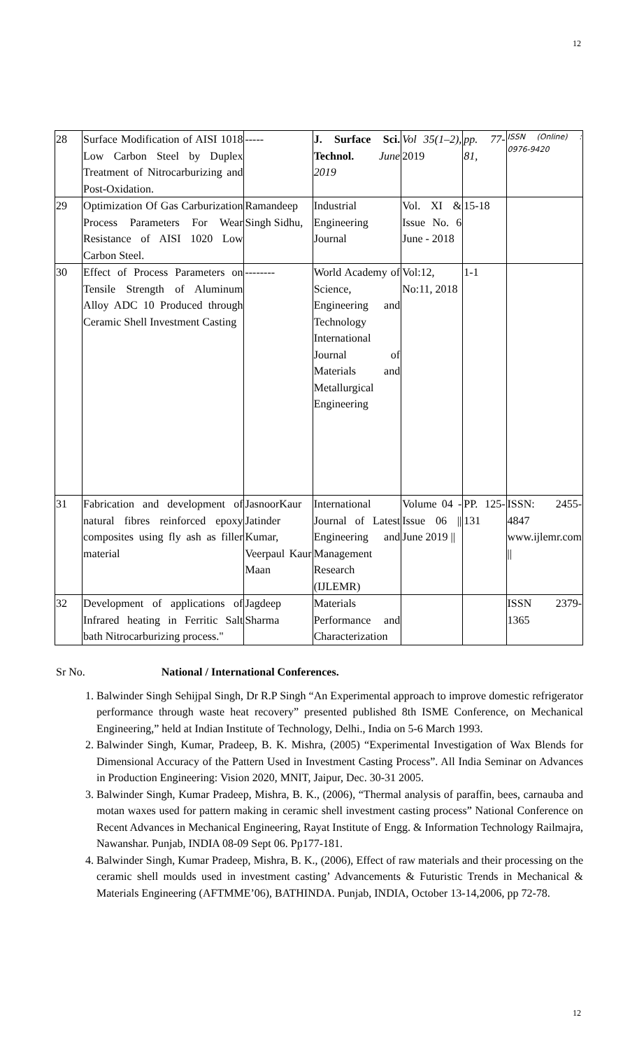12
| 28 | Surface Modification of AISI 1018 Low Carbon Steel by Duplex Treatment of Nitrocarburizing and Post-Oxidation. | ----- | J. Surface Sci. Technol. June 2019 | Vol 35(1–2), 2019 | pp. 77-81, | ISSN (Online) : 0976-9420 |
| 29 | Optimization Of Gas Carburization Process Parameters For Wear Resistance of AISI 1020 Low Carbon Steel. | Ramandeep Singh Sidhu, | Industrial Engineering Journal | Vol. XI & Issue No. 6 June - 2018 | 15-18 | |
| 30 | Effect of Process Parameters on Tensile Strength of Aluminum Alloy ADC 10 Produced through Ceramic Shell Investment Casting | -------- | World Academy of Science, Engineering and Technology International Journal of Materials and Metallurgical Engineering | Vol:12, No:11, 2018 | 1-1 | |
| 31 | Fabrication and development of natural fibres reinforced epoxy composites using fly ash as filler material | JasnoorKaur Jatinder Kumar, Veerpaul Kaur Maan | International Journal of Latest Engineering and Management Research (IJLEMR) | Volume 04 - Issue 06 // June 2019 // | PP. 125-131 | ISSN: 2455-4847 www.ijlemr.com // |
| 32 | Development of applications of Infrared heating in Ferritic Salt bath Nitrocarburizing process." | Jagdeep Sharma | Materials Performance and Characterization | | | ISSN 2379-1365 |
Sr No. National / International Conferences.
1. Balwinder Singh Sehijpal Singh, Dr R.P Singh “An Experimental approach to improve domestic refrigerator performance through waste heat recovery” presented published 8th ISME Conference, on Mechanical Engineering,” held at Indian Institute of Technology, Delhi., India on 5-6 March 1993.
2. Balwinder Singh, Kumar, Pradeep, B. K. Mishra, (2005) “Experimental Investigation of Wax Blends for Dimensional Accuracy of the Pattern Used in Investment Casting Process”. All India Seminar on Advances in Production Engineering: Vision 2020, MNIT, Jaipur, Dec. 30-31 2005.
3. Balwinder Singh, Kumar Pradeep, Mishra, B. K., (2006), “Thermal analysis of paraffin, bees, carnauba and motan waxes used for pattern making in ceramic shell investment casting process” National Conference on Recent Advances in Mechanical Engineering, Rayat Institute of Engg. & Information Technology Railmajra, Nawanshar. Punjab, INDIA 08-09 Sept 06. Pp177-181.
4. Balwinder Singh, Kumar Pradeep, Mishra, B. K., (2006), Effect of raw materials and their processing on the ceramic shell moulds used in investment casting’ Advancements & Futuristic Trends in Mechanical & Materials Engineering (AFTMME’06), BATHINDA. Punjab, INDIA, October 13-14,2006, pp 72-78.
12